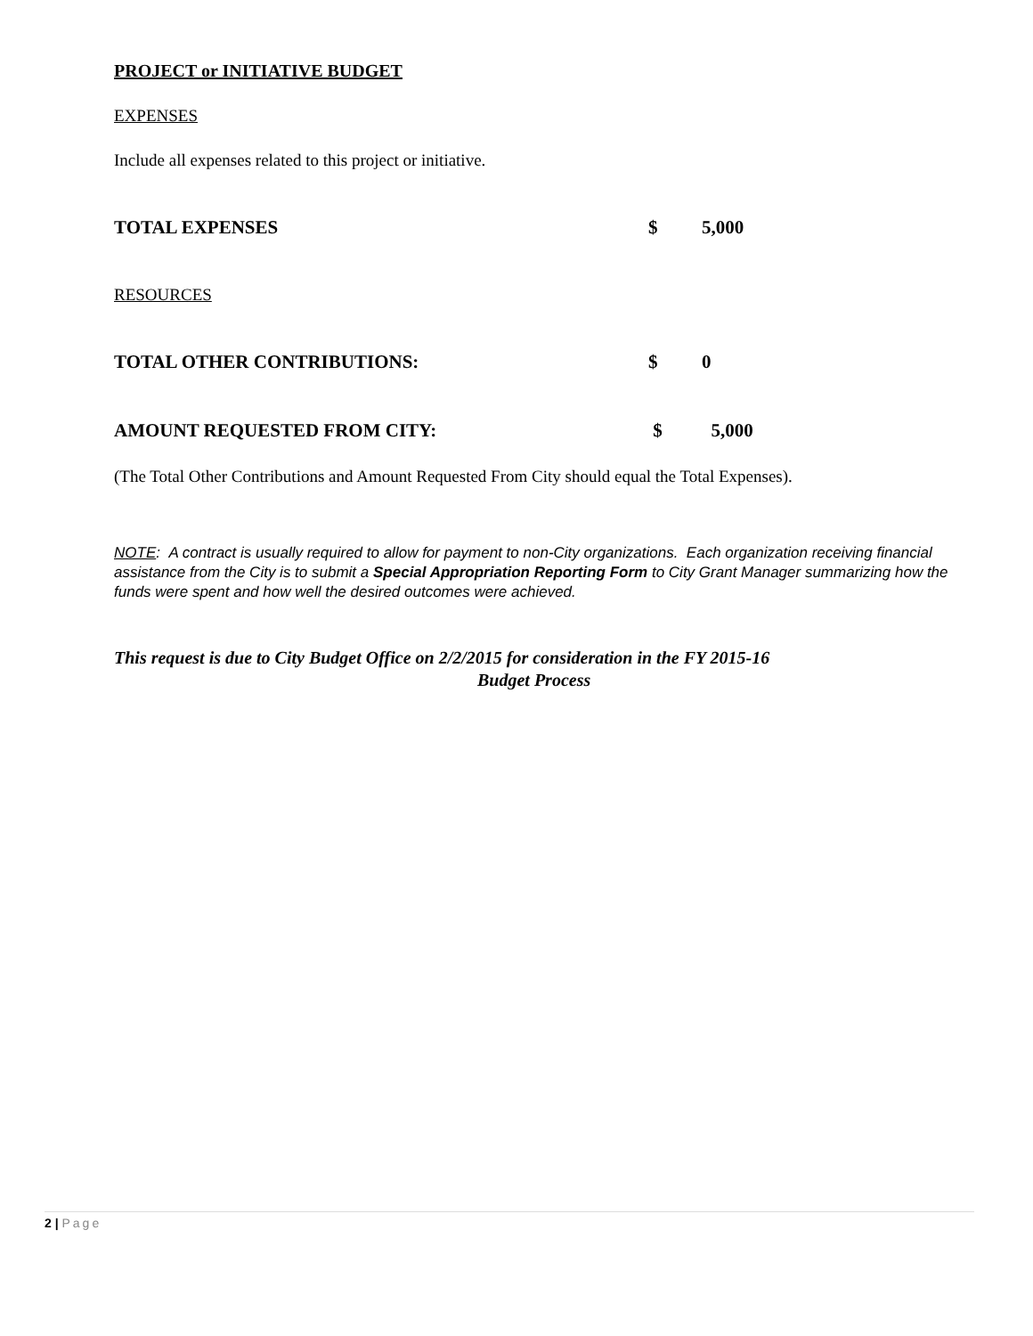PROJECT or INITIATIVE BUDGET
EXPENSES
Include all expenses related to this project or initiative.
TOTAL EXPENSES $ 5,000
RESOURCES
TOTAL OTHER CONTRIBUTIONS: $ 0
AMOUNT REQUESTED FROM CITY: $ 5,000
(The Total Other Contributions and Amount Requested From City should equal the Total Expenses).
NOTE: A contract is usually required to allow for payment to non-City organizations. Each organization receiving financial assistance from the City is to submit a Special Appropriation Reporting Form to City Grant Manager summarizing how the funds were spent and how well the desired outcomes were achieved.
This request is due to City Budget Office on 2/2/2015 for consideration in the FY 2015-16
Budget Process
2 | Page